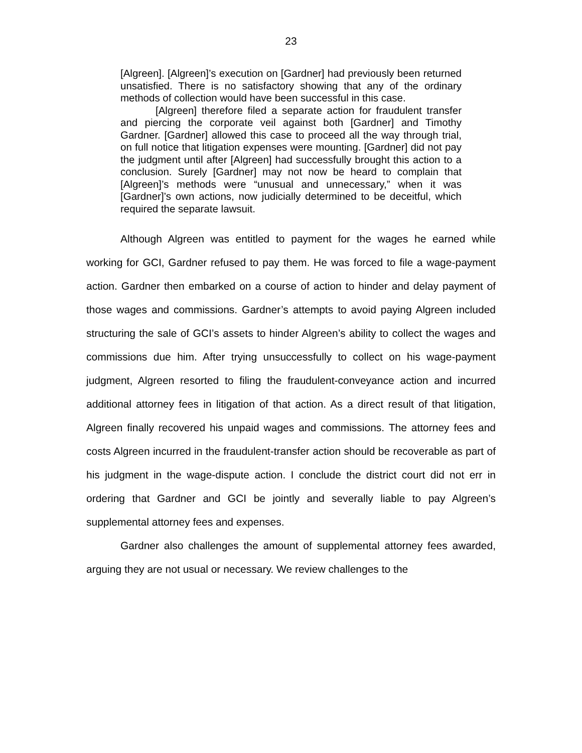23
[Algreen]. [Algreen]’s execution on [Gardner] had previously been returned unsatisfied. There is no satisfactory showing that any of the ordinary methods of collection would have been successful in this case.
[Algreen] therefore filed a separate action for fraudulent transfer and piercing the corporate veil against both [Gardner] and Timothy Gardner. [Gardner] allowed this case to proceed all the way through trial, on full notice that litigation expenses were mounting. [Gardner] did not pay the judgment until after [Algreen] had successfully brought this action to a conclusion. Surely [Gardner] may not now be heard to complain that [Algreen]’s methods were “unusual and unnecessary,” when it was [Gardner]’s own actions, now judicially determined to be deceitful, which required the separate lawsuit.
Although Algreen was entitled to payment for the wages he earned while working for GCI, Gardner refused to pay them. He was forced to file a wage-payment action. Gardner then embarked on a course of action to hinder and delay payment of those wages and commissions. Gardner’s attempts to avoid paying Algreen included structuring the sale of GCI’s assets to hinder Algreen’s ability to collect the wages and commissions due him. After trying unsuccessfully to collect on his wage-payment judgment, Algreen resorted to filing the fraudulent-conveyance action and incurred additional attorney fees in litigation of that action. As a direct result of that litigation, Algreen finally recovered his unpaid wages and commissions. The attorney fees and costs Algreen incurred in the fraudulent-transfer action should be recoverable as part of his judgment in the wage-dispute action. I conclude the district court did not err in ordering that Gardner and GCI be jointly and severally liable to pay Algreen’s supplemental attorney fees and expenses.
Gardner also challenges the amount of supplemental attorney fees awarded, arguing they are not usual or necessary. We review challenges to the